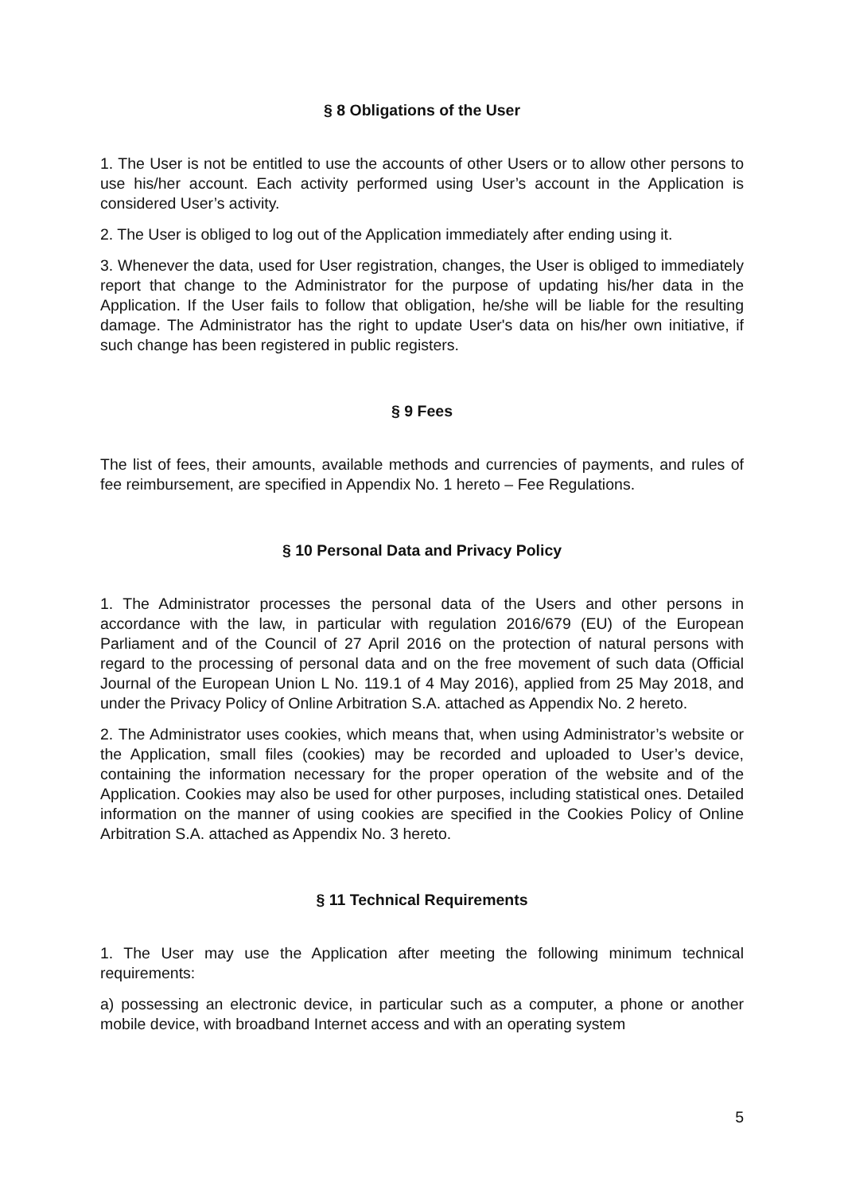§ 8 Obligations of the User
1. The User is not be entitled to use the accounts of other Users or to allow other persons to use his/her account. Each activity performed using User’s account in the Application is considered User’s activity.
2. The User is obliged to log out of the Application immediately after ending using it.
3. Whenever the data, used for User registration, changes, the User is obliged to immediately report that change to the Administrator for the purpose of updating his/her data in the Application. If the User fails to follow that obligation, he/she will be liable for the resulting damage. The Administrator has the right to update User's data on his/her own initiative, if such change has been registered in public registers.
§ 9 Fees
The list of fees, their amounts, available methods and currencies of payments, and rules of fee reimbursement, are specified in Appendix No. 1 hereto – Fee Regulations.
§ 10 Personal Data and Privacy Policy
1. The Administrator processes the personal data of the Users and other persons in accordance with the law, in particular with regulation 2016/679 (EU) of the European Parliament and of the Council of 27 April 2016 on the protection of natural persons with regard to the processing of personal data and on the free movement of such data (Official Journal of the European Union L No. 119.1 of 4 May 2016), applied from 25 May 2018, and under the Privacy Policy of Online Arbitration S.A. attached as Appendix No. 2 hereto.
2. The Administrator uses cookies, which means that, when using Administrator’s website or the Application, small files (cookies) may be recorded and uploaded to User’s device, containing the information necessary for the proper operation of the website and of the Application. Cookies may also be used for other purposes, including statistical ones. Detailed information on the manner of using cookies are specified in the Cookies Policy of Online Arbitration S.A. attached as Appendix No. 3 hereto.
§ 11 Technical Requirements
1. The User may use the Application after meeting the following minimum technical requirements:
a) possessing an electronic device, in particular such as a computer, a phone or another mobile device, with broadband Internet access and with an operating system
5